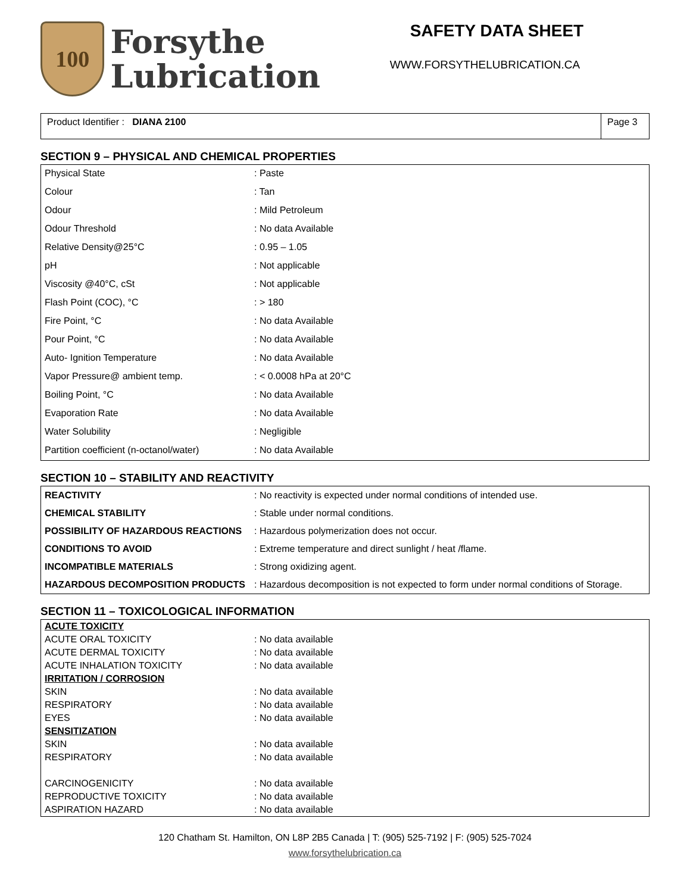100
Forsythe
Lubrication
SAFETY DATA SHEET
WWW.FORSYTHELUBRICATION.CA
Product Identifier : DIANA 2100
Page 3
SECTION 9 – PHYSICAL AND CHEMICAL PROPERTIES
| Physical State | : Paste |
| Colour | : Tan |
| Odour | : Mild Petroleum |
| Odour Threshold | : No data Available |
| Relative Density@25°C | : 0.95 – 1.05 |
| pH | : Not applicable |
| Viscosity @40°C, cSt | : Not applicable |
| Flash Point (COC), °C | : > 180 |
| Fire Point, °C | : No data Available |
| Pour Point, °C | : No data Available |
| Auto- Ignition Temperature | : No data Available |
| Vapor Pressure@ ambient temp. | : < 0.0008 hPa at 20°C |
| Boiling Point, °C | : No data Available |
| Evaporation Rate | : No data Available |
| Water Solubility | : Negligible |
| Partition coefficient (n-octanol/water) | : No data Available |
SECTION 10 – STABILITY AND REACTIVITY
| REACTIVITY | : No reactivity is expected under normal conditions of intended use. |
| CHEMICAL STABILITY | : Stable under normal conditions. |
| POSSIBILITY OF HAZARDOUS REACTIONS | : Hazardous polymerization does not occur. |
| CONDITIONS TO AVOID | : Extreme temperature and direct sunlight / heat /flame. |
| INCOMPATIBLE MATERIALS | : Strong oxidizing agent. |
| HAZARDOUS DECOMPOSITION PRODUCTS | : Hazardous decomposition is not expected to form under normal conditions of Storage. |
SECTION 11 – TOXICOLOGICAL INFORMATION
| ACUTE TOXICITY | |
| ACUTE ORAL TOXICITY | : No data available |
| ACUTE DERMAL TOXICITY | : No data available |
| ACUTE INHALATION TOXICITY | : No data available |
| IRRITATION / CORROSION | |
| SKIN | : No data available |
| RESPIRATORY | : No data available |
| EYES | : No data available |
| SENSITIZATION | |
| SKIN | : No data available |
| RESPIRATORY | : No data available |
| CARCINOGENICITY | : No data available |
| REPRODUCTIVE TOXICITY | : No data available |
| ASPIRATION HAZARD | : No data available |
120 Chatham St. Hamilton, ON L8P 2B5 Canada | T: (905) 525-7192 | F: (905) 525-7024
www.forsythelubrication.ca